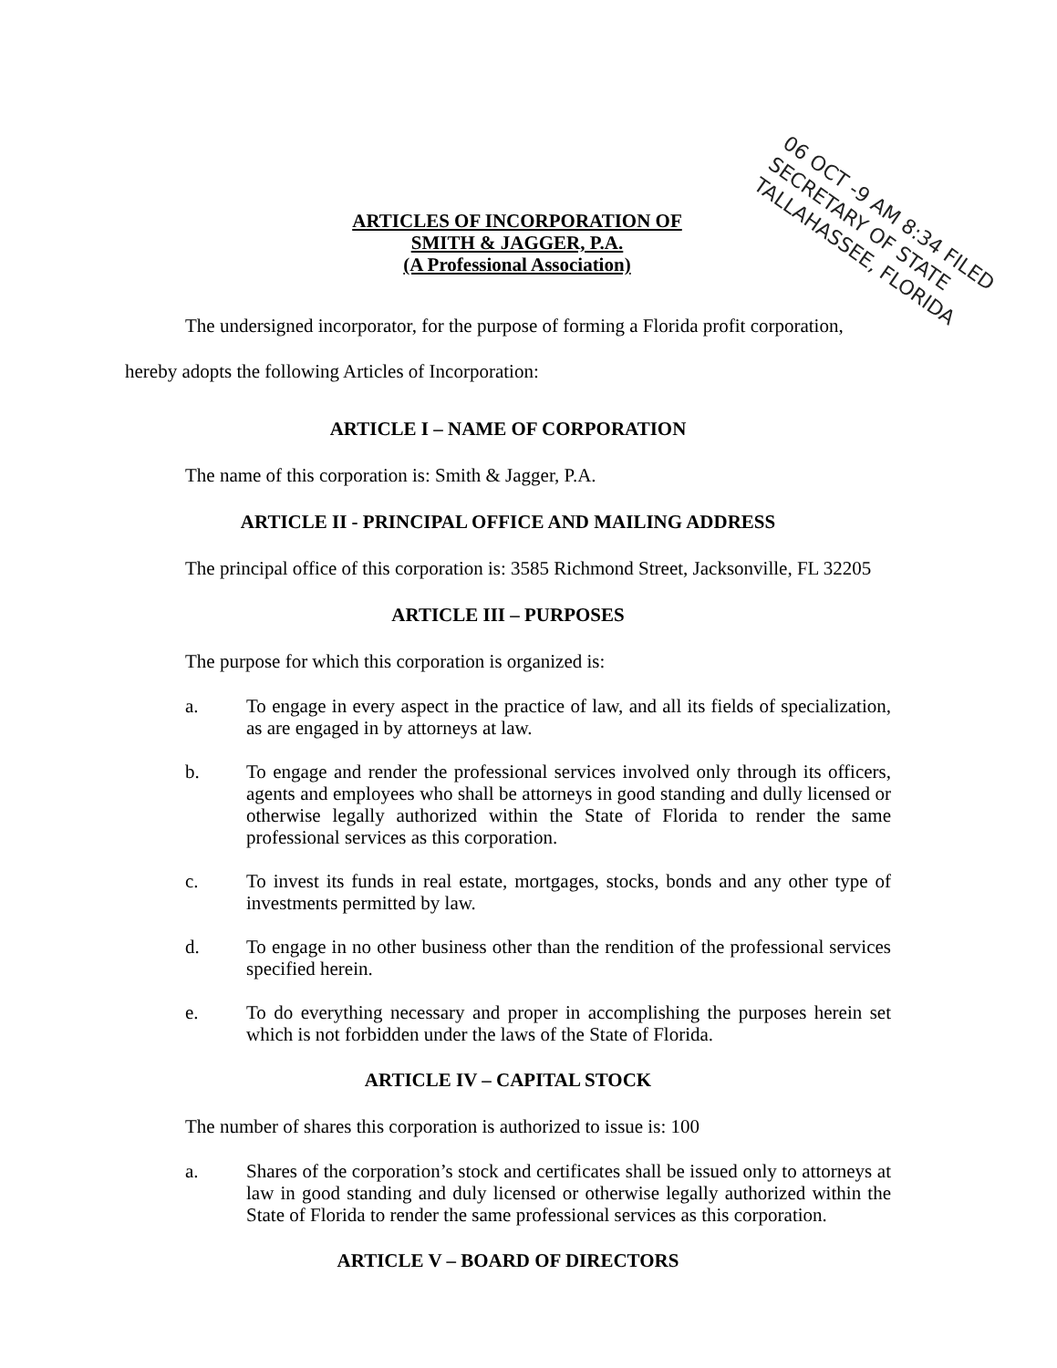06 OCT -9 AM 8:34 FILED
SECRETARY OF STATE
TALLAHASSEE, FLORIDA
ARTICLES OF INCORPORATION OF
SMITH & JAGGER, P.A.
(A Professional Association)
The undersigned incorporator, for the purpose of forming a Florida profit corporation, hereby adopts the following Articles of Incorporation:
ARTICLE I – NAME OF CORPORATION
The name of this corporation is: Smith & Jagger, P.A.
ARTICLE II - PRINCIPAL OFFICE AND MAILING ADDRESS
The principal office of this corporation is: 3585 Richmond Street, Jacksonville, FL 32205
ARTICLE III – PURPOSES
The purpose for which this corporation is organized is:
a.
To engage in every aspect in the practice of law, and all its fields of specialization, as are engaged in by attorneys at law.
b.
To engage and render the professional services involved only through its officers, agents and employees who shall be attorneys in good standing and dully licensed or otherwise legally authorized within the State of Florida to render the same professional services as this corporation.
c.
To invest its funds in real estate, mortgages, stocks, bonds and any other type of investments permitted by law.
d.
To engage in no other business other than the rendition of the professional services specified herein.
e.
To do everything necessary and proper in accomplishing the purposes herein set which is not forbidden under the laws of the State of Florida.
ARTICLE IV – CAPITAL STOCK
The number of shares this corporation is authorized to issue is: 100
a.
Shares of the corporation’s stock and certificates shall be issued only to attorneys at law in good standing and duly licensed or otherwise legally authorized within the State of Florida to render the same professional services as this corporation.
ARTICLE V – BOARD OF DIRECTORS